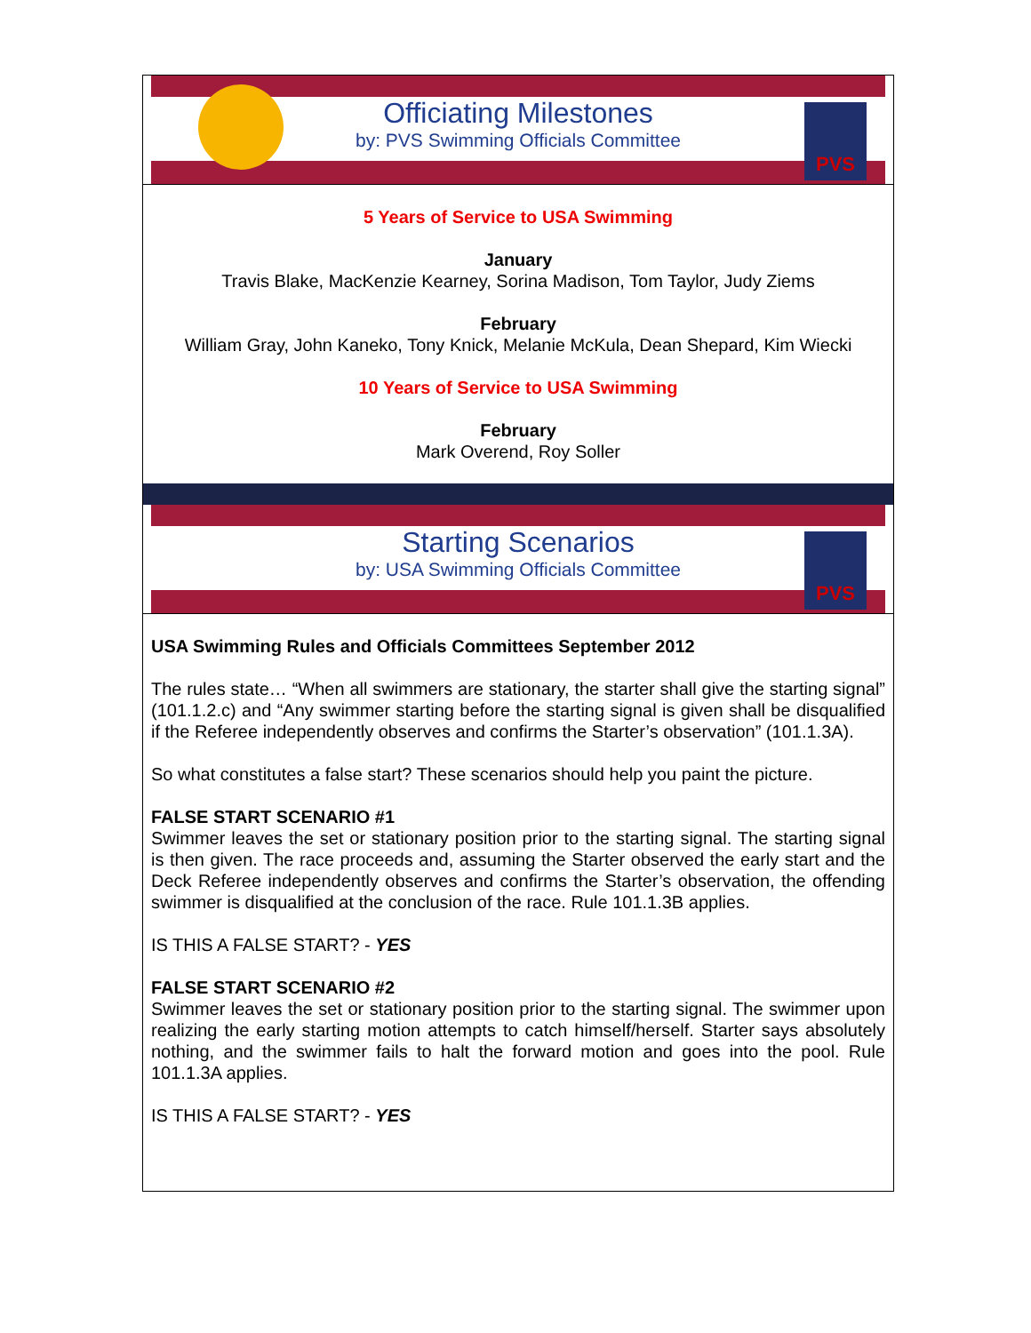PVS
Officiating Milestones
by: PVS Swimming Officials Committee
5 Years of Service to USA Swimming
January
Travis Blake, MacKenzie Kearney, Sorina Madison, Tom Taylor, Judy Ziems
February
William Gray, John Kaneko, Tony Knick, Melanie McKula, Dean Shepard, Kim Wiecki
10 Years of Service to USA Swimming
February
Mark Overend, Roy Soller
PVS
Starting Scenarios
by: USA Swimming Officials Committee
USA Swimming Rules and Officials Committees September 2012
The rules state… “When all swimmers are stationary, the starter shall give the starting signal” (101.1.2.c) and “Any swimmer starting before the starting signal is given shall be disqualified if the Referee independently observes and confirms the Starter’s observation” (101.1.3A).
So what constitutes a false start? These scenarios should help you paint the picture.
FALSE START SCENARIO #1
Swimmer leaves the set or stationary position prior to the starting signal. The starting signal is then given. The race proceeds and, assuming the Starter observed the early start and the Deck Referee independently observes and confirms the Starter’s observation, the offending swimmer is disqualified at the conclusion of the race. Rule 101.1.3B applies.
IS THIS A FALSE START? - YES
FALSE START SCENARIO #2
Swimmer leaves the set or stationary position prior to the starting signal. The swimmer upon realizing the early starting motion attempts to catch himself/herself. Starter says absolutely nothing, and the swimmer fails to halt the forward motion and goes into the pool. Rule 101.1.3A applies.
IS THIS A FALSE START? - YES